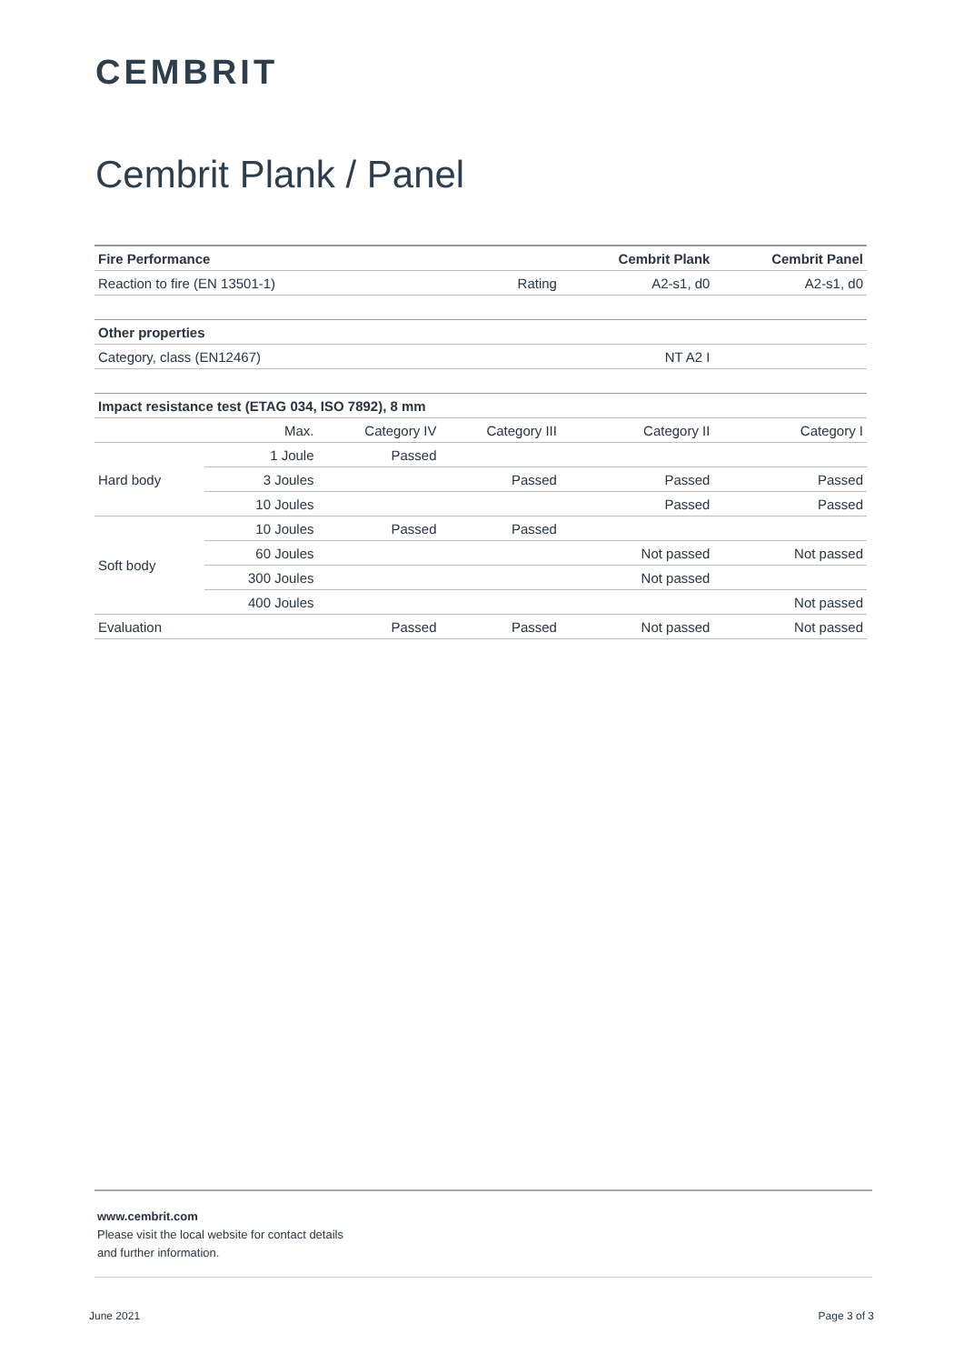CEMBRIT
Cembrit Plank / Panel
| Fire Performance | | | | Cembrit Plank | Cembrit Panel |
| --- | --- | --- | --- | --- | --- |
| Reaction to fire (EN 13501-1) | | | Rating | A2-s1, d0 | A2-s1, d0 |
| Other properties | | | | | |
| Category, class (EN12467) | | | | NT A2 I | |
| Impact resistance test (ETAG 034, ISO 7892), 8 mm | | | | | |
| | Max. | Category IV | Category III | Category II | Category I |
| Hard body | 1 Joule | Passed | | | |
| | 3 Joules | | Passed | Passed | Passed |
| | 10 Joules | | | Passed | Passed |
| Soft body | 10 Joules | Passed | Passed | | |
| | 60 Joules | | | Not passed | Not passed |
| | 300 Joules | | | Not passed | |
| | 400 Joules | | | | Not passed |
| Evaluation | | Passed | Passed | Not passed | Not passed |
www.cembrit.com
Please visit the local website for contact details
and further information.
June 2021 Page 3 of 3